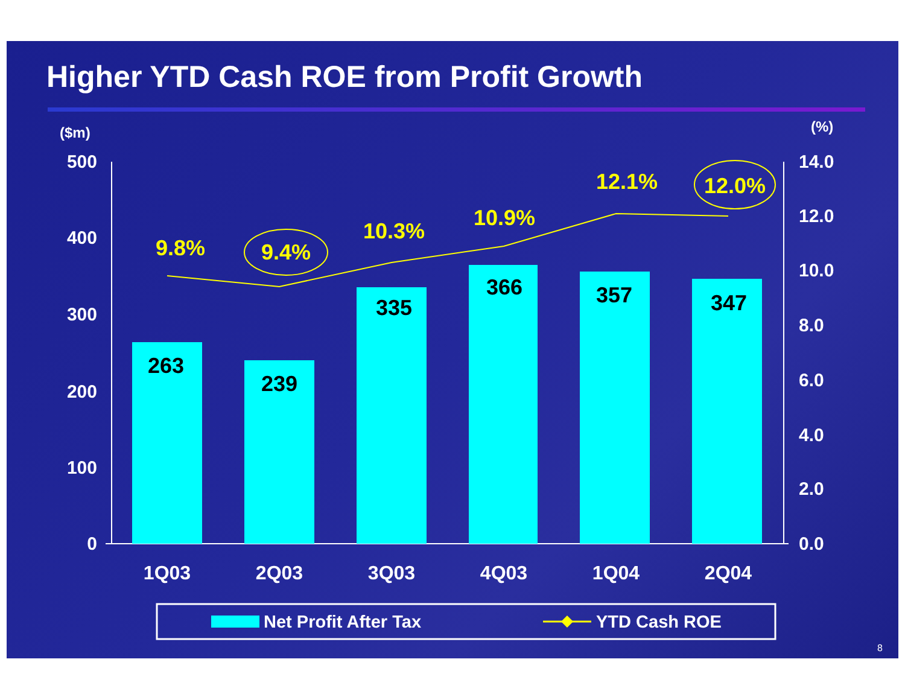Higher YTD Cash ROE from Profit Growth
($m)
(%)
500
400
300
200
100
0
14.0
12.0
10.0
8.0
6.0
4.0
2.0
0.0
1Q03
2Q03
3Q03
4Q03
1Q04
2Q04
263
239
335
366
357
347
9.8%
9.4%
10.3%
10.9%
12.1%
12.0%
Net Profit After Tax
YTD Cash ROE
8